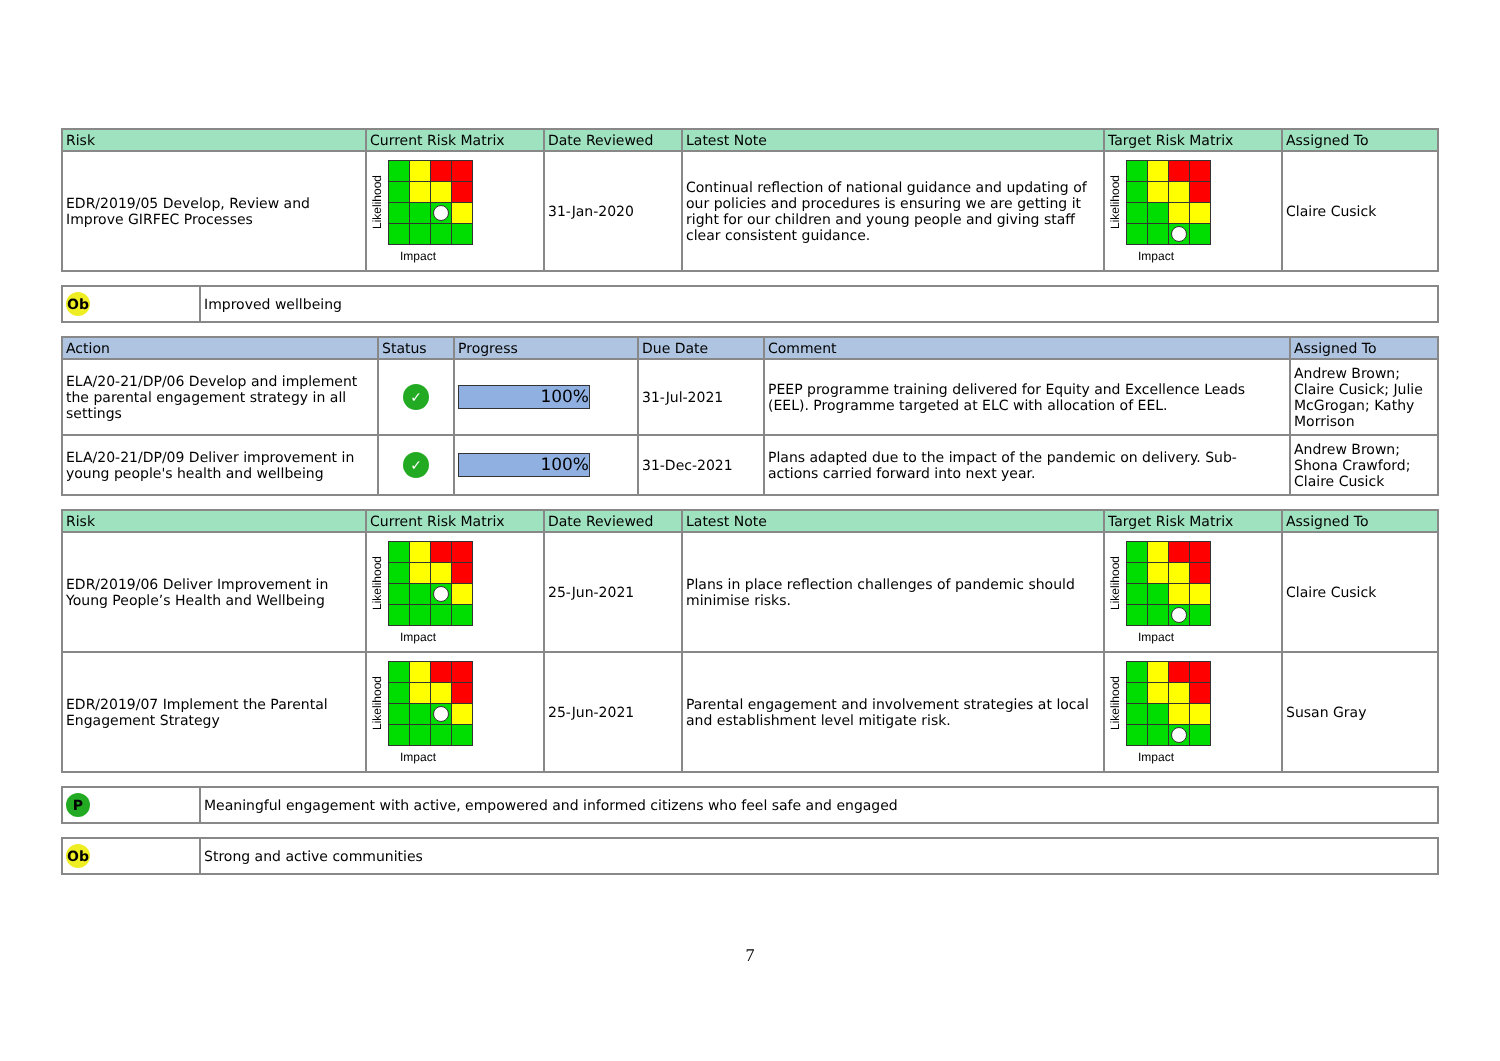| Risk | Current Risk Matrix | Date Reviewed | Latest Note | Target Risk Matrix | Assigned To |
| --- | --- | --- | --- | --- | --- |
| EDR/2019/05 Develop, Review and Improve GIRFEC Processes | Likelihood Impact | 31-Jan-2020 | Continual reflection of national guidance and updating of our policies and procedures is ensuring we are getting it right for our children and young people and giving staff clear consistent guidance. | Likelihood Impact | Claire Cusick |
| Ob | Improved wellbeing |
| Action | Status | Progress | Due Date | Comment | Assigned To |
| --- | --- | --- | --- | --- | --- |
| ELA/20-21/DP/06 Develop and implement the parental engagement strategy in all settings | ✓ | 100% | 31-Jul-2021 | PEEP programme training delivered for Equity and Excellence Leads (EEL). Programme targeted at ELC with allocation of EEL. | Andrew Brown; Claire Cusick; Julie McGrogan; Kathy Morrison |
| ELA/20-21/DP/09 Deliver improvement in young people's health and wellbeing | ✓ | 100% | 31-Dec-2021 | Plans adapted due to the impact of the pandemic on delivery. Sub-actions carried forward into next year. | Andrew Brown; Shona Crawford; Claire Cusick |
| Risk | Current Risk Matrix | Date Reviewed | Latest Note | Target Risk Matrix | Assigned To |
| --- | --- | --- | --- | --- | --- |
| EDR/2019/06 Deliver Improvement in Young People’s Health and Wellbeing | Likelihood Impact | 25-Jun-2021 | Plans in place reflection challenges of pandemic should minimise risks. | Likelihood Impact | Claire Cusick |
| EDR/2019/07 Implement the Parental Engagement Strategy | Likelihood Impact | 25-Jun-2021 | Parental engagement and involvement strategies at local and establishment level mitigate risk. | Likelihood Impact | Susan Gray |
| P | Meaningful engagement with active, empowered and informed citizens who feel safe and engaged |
| Ob | Strong and active communities |
7